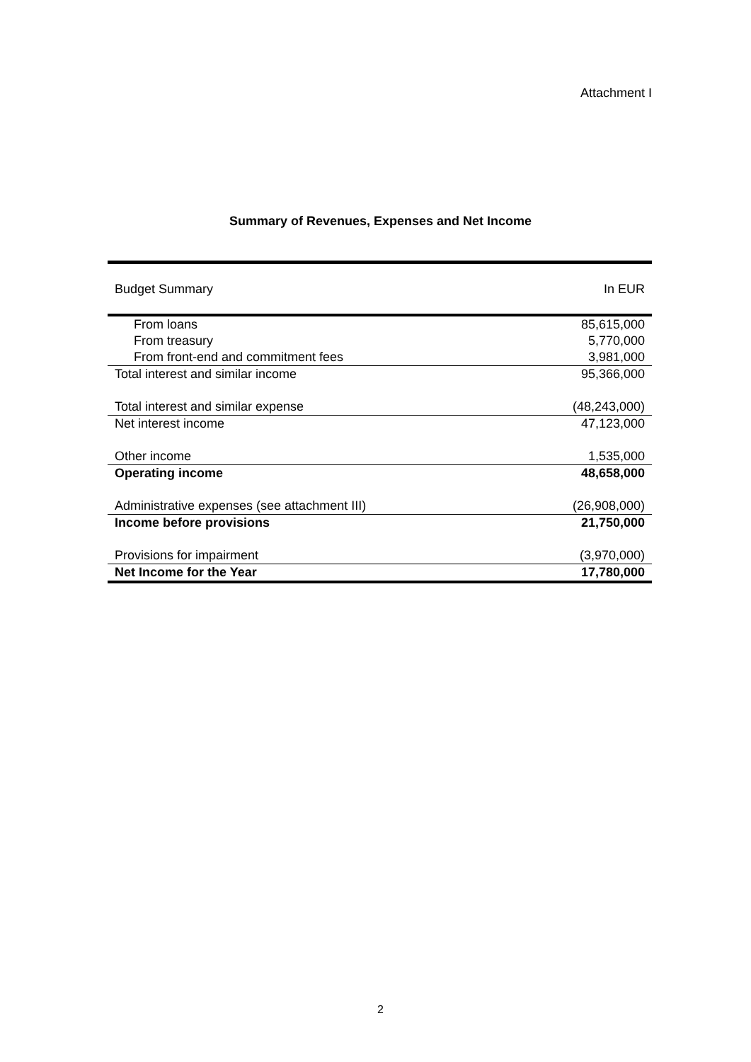Attachment I
Summary of Revenues, Expenses and Net Income
| Budget Summary | In EUR |
| From loans | 85,615,000 |
| From treasury | 5,770,000 |
| From front-end and commitment fees | 3,981,000 |
| Total interest and similar income | 95,366,000 |
| Total interest and similar expense | (48,243,000) |
| Net interest income | 47,123,000 |
| Other income | 1,535,000 |
| Operating income | 48,658,000 |
| Administrative expenses (see attachment III) | (26,908,000) |
| Income before provisions | 21,750,000 |
| Provisions for impairment | (3,970,000) |
| Net Income for the Year | 17,780,000 |
2